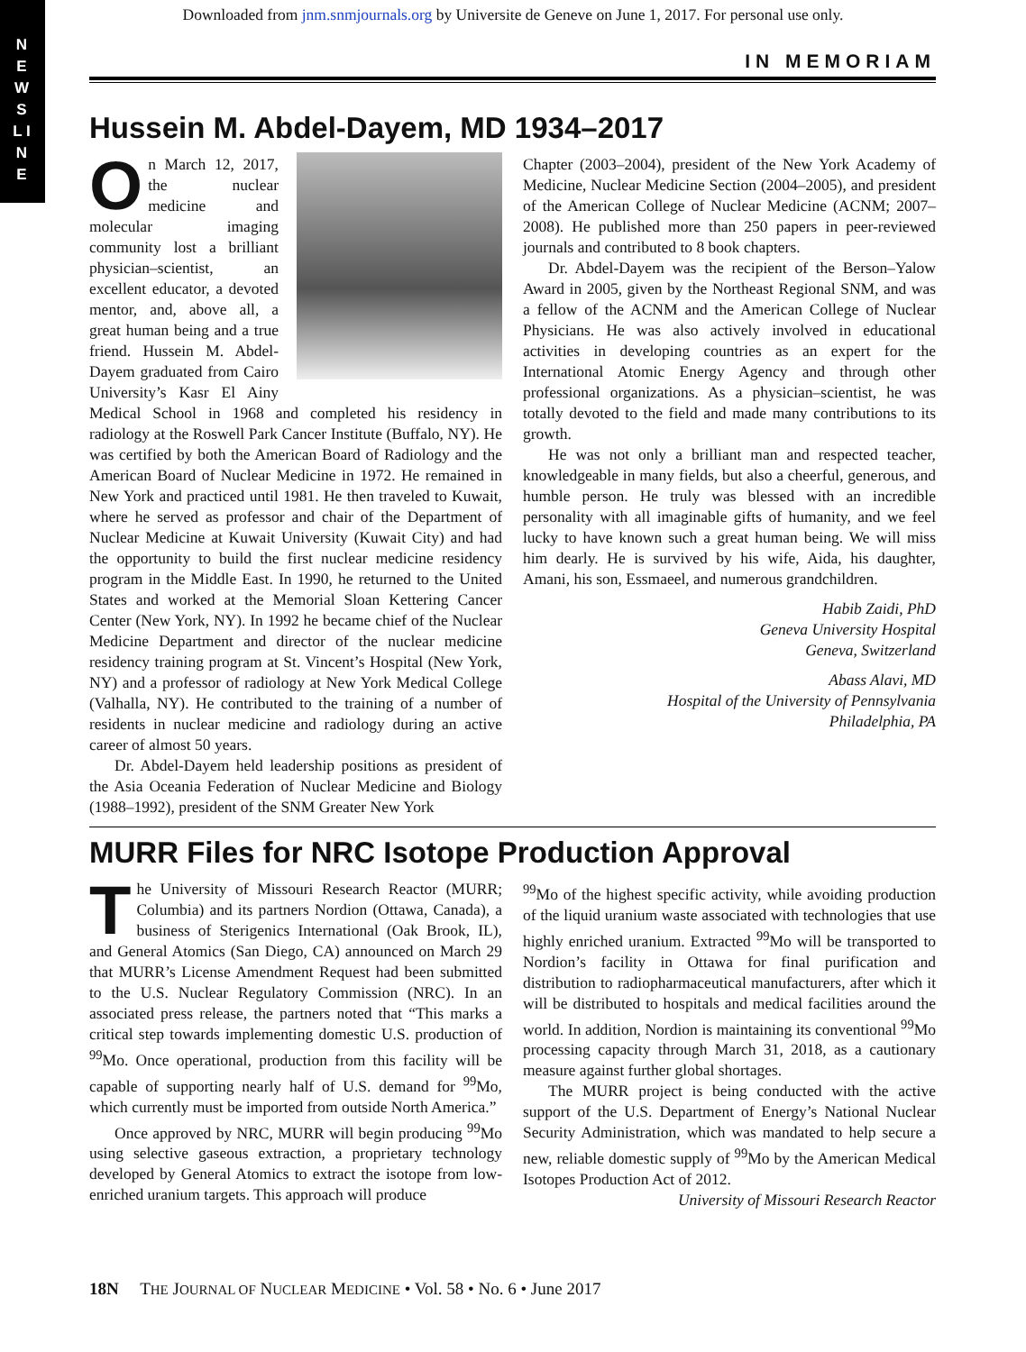N E W S L I N E
Downloaded from jnm.snmjournals.org by Universite de Geneve on June 1, 2017. For personal use only.
IN MEMORIAM
Hussein M. Abdel-Dayem, MD 1934–2017
On March 12, 2017, the nuclear medicine and molecular imaging community lost a brilliant physician–scientist, an excellent educator, a devoted mentor, and, above all, a great human being and a true friend. Hussein M. Abdel-Dayem graduated from Cairo University’s Kasr El Ainy Medical School in 1968 and completed his residency in radiology at the Roswell Park Cancer Institute (Buffalo, NY). He was certified by both the American Board of Radiology and the American Board of Nuclear Medicine in 1972. He remained in New York and practiced until 1981. He then traveled to Kuwait, where he served as professor and chair of the Department of Nuclear Medicine at Kuwait University (Kuwait City) and had the opportunity to build the first nuclear medicine residency program in the Middle East. In 1990, he returned to the United States and worked at the Memorial Sloan Kettering Cancer Center (New York, NY). In 1992 he became chief of the Nuclear Medicine Department and director of the nuclear medicine residency training program at St. Vincent’s Hospital (New York, NY) and a professor of radiology at New York Medical College (Valhalla, NY). He contributed to the training of a number of residents in nuclear medicine and radiology during an active career of almost 50 years.
Dr. Abdel-Dayem held leadership positions as president of the Asia Oceania Federation of Nuclear Medicine and Biology (1988–1992), president of the SNM Greater New York
Chapter (2003–2004), president of the New York Academy of Medicine, Nuclear Medicine Section (2004–2005), and president of the American College of Nuclear Medicine (ACNM; 2007–2008). He published more than 250 papers in peer-reviewed journals and contributed to 8 book chapters.
Dr. Abdel-Dayem was the recipient of the Berson–Yalow Award in 2005, given by the Northeast Regional SNM, and was a fellow of the ACNM and the American College of Nuclear Physicians. He was also actively involved in educational activities in developing countries as an expert for the International Atomic Energy Agency and through other professional organizations. As a physician–scientist, he was totally devoted to the field and made many contributions to its growth.
He was not only a brilliant man and respected teacher, knowledgeable in many fields, but also a cheerful, generous, and humble person. He truly was blessed with an incredible personality with all imaginable gifts of humanity, and we feel lucky to have known such a great human being. We will miss him dearly. He is survived by his wife, Aida, his daughter, Amani, his son, Essmaeel, and numerous grandchildren.
Habib Zaidi, PhD
Geneva University Hospital
Geneva, Switzerland
Abass Alavi, MD
Hospital of the University of Pennsylvania
Philadelphia, PA
MURR Files for NRC Isotope Production Approval
The University of Missouri Research Reactor (MURR; Columbia) and its partners Nordion (Ottawa, Canada), a business of Sterigenics International (Oak Brook, IL), and General Atomics (San Diego, CA) announced on March 29 that MURR’s License Amendment Request had been submitted to the U.S. Nuclear Regulatory Commission (NRC). In an associated press release, the partners noted that “This marks a critical step towards implementing domestic U.S. production of <sup>99</sup>Mo. Once operational, production from this facility will be capable of supporting nearly half of U.S. demand for <sup>99</sup>Mo, which currently must be imported from outside North America.”
Once approved by NRC, MURR will begin producing <sup>99</sup>Mo using selective gaseous extraction, a proprietary technology developed by General Atomics to extract the isotope from low-enriched uranium targets. This approach will produce
<sup>99</sup>Mo of the highest specific activity, while avoiding production of the liquid uranium waste associated with technologies that use highly enriched uranium. Extracted <sup>99</sup>Mo will be transported to Nordion’s facility in Ottawa for final purification and distribution to radiopharmaceutical manufacturers, after which it will be distributed to hospitals and medical facilities around the world. In addition, Nordion is maintaining its conventional <sup>99</sup>Mo processing capacity through March 31, 2018, as a cautionary measure against further global shortages.
The MURR project is being conducted with the active support of the U.S. Department of Energy’s National Nuclear Security Administration, which was mandated to help secure a new, reliable domestic supply of <sup>99</sup>Mo by the American Medical Isotopes Production Act of 2012.
University of Missouri Research Reactor
18N THE JOURNAL OF NUCLEAR MEDICINE • Vol. 58 • No. 6 • June 2017